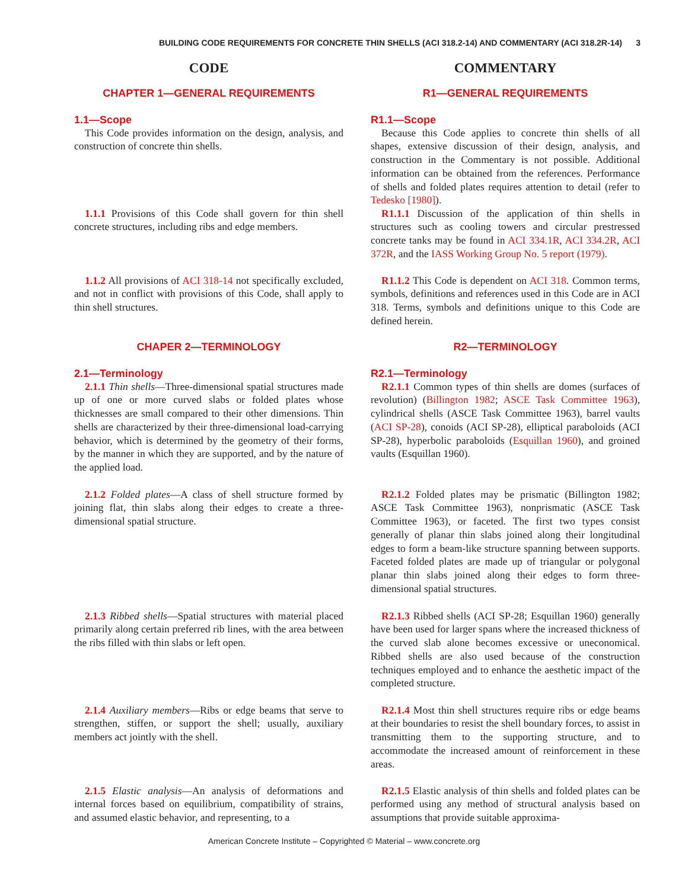BUILDING CODE REQUIREMENTS FOR CONCRETE THIN SHELLS (ACI 318.2-14) AND COMMENTARY (ACI 318.2R-14) 3
CODE
CHAPTER 1—GENERAL REQUIREMENTS
1.1—Scope
This Code provides information on the design, analysis, and construction of concrete thin shells.
1.1.1 Provisions of this Code shall govern for thin shell concrete structures, including ribs and edge members.
1.1.2 All provisions of ACI 318-14 not specifically excluded, and not in conflict with provisions of this Code, shall apply to thin shell structures.
CHAPER 2—TERMINOLOGY
2.1—Terminology
2.1.1 Thin shells—Three-dimensional spatial structures made up of one or more curved slabs or folded plates whose thicknesses are small compared to their other dimensions. Thin shells are characterized by their three-dimensional load-carrying behavior, which is determined by the geometry of their forms, by the manner in which they are supported, and by the nature of the applied load.
2.1.2 Folded plates—A class of shell structure formed by joining flat, thin slabs along their edges to create a three-dimensional spatial structure.
2.1.3 Ribbed shells—Spatial structures with material placed primarily along certain preferred rib lines, with the area between the ribs filled with thin slabs or left open.
2.1.4 Auxiliary members—Ribs or edge beams that serve to strengthen, stiffen, or support the shell; usually, auxiliary members act jointly with the shell.
2.1.5 Elastic analysis—An analysis of deformations and internal forces based on equilibrium, compatibility of strains, and assumed elastic behavior, and representing, to a
COMMENTARY
R1—GENERAL REQUIREMENTS
R1.1—Scope
Because this Code applies to concrete thin shells of all shapes, extensive discussion of their design, analysis, and construction in the Commentary is not possible. Additional information can be obtained from the references. Performance of shells and folded plates requires attention to detail (refer to Tedesko [1980]).
R1.1.1 Discussion of the application of thin shells in structures such as cooling towers and circular prestressed concrete tanks may be found in ACI 334.1R, ACI 334.2R, ACI 372R, and the IASS Working Group No. 5 report (1979).
R1.1.2 This Code is dependent on ACI 318. Common terms, symbols, definitions and references used in this Code are in ACI 318. Terms, symbols and definitions unique to this Code are defined herein.
R2—TERMINOLOGY
R2.1—Terminology
R2.1.1 Common types of thin shells are domes (surfaces of revolution) (Billington 1982; ASCE Task Committee 1963), cylindrical shells (ASCE Task Committee 1963), barrel vaults (ACI SP-28), conoids (ACI SP-28), elliptical paraboloids (ACI SP-28), hyperbolic paraboloids (Esquillan 1960), and groined vaults (Esquillan 1960).
R2.1.2 Folded plates may be prismatic (Billington 1982; ASCE Task Committee 1963), nonprismatic (ASCE Task Committee 1963), or faceted. The first two types consist generally of planar thin slabs joined along their longitudinal edges to form a beam-like structure spanning between supports. Faceted folded plates are made up of triangular or polygonal planar thin slabs joined along their edges to form three-dimensional spatial structures.
R2.1.3 Ribbed shells (ACI SP-28; Esquillan 1960) generally have been used for larger spans where the increased thickness of the curved slab alone becomes excessive or uneconomical. Ribbed shells are also used because of the construction techniques employed and to enhance the aesthetic impact of the completed structure.
R2.1.4 Most thin shell structures require ribs or edge beams at their boundaries to resist the shell boundary forces, to assist in transmitting them to the supporting structure, and to accommodate the increased amount of reinforcement in these areas.
R2.1.5 Elastic analysis of thin shells and folded plates can be performed using any method of structural analysis based on assumptions that provide suitable approxima-
American Concrete Institute – Copyrighted © Material – www.concrete.org